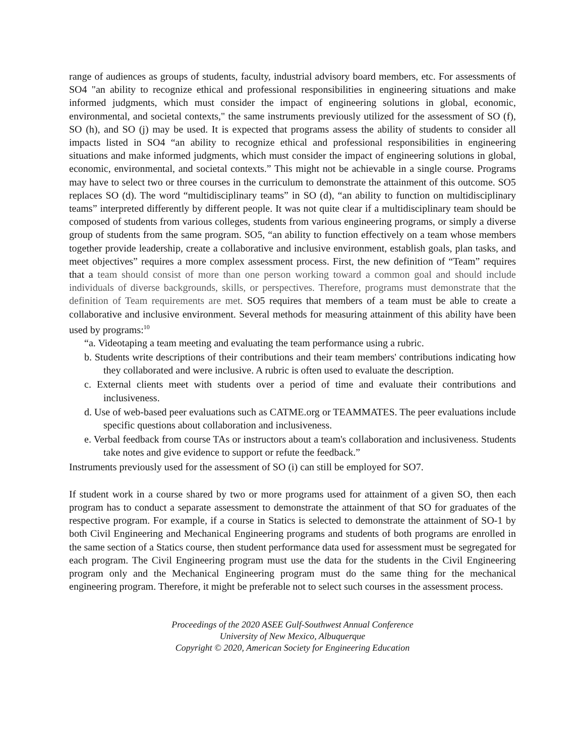range of audiences as groups of students, faculty, industrial advisory board members, etc. For assessments of SO4 "an ability to recognize ethical and professional responsibilities in engineering situations and make informed judgments, which must consider the impact of engineering solutions in global, economic, environmental, and societal contexts," the same instruments previously utilized for the assessment of SO (f), SO (h), and SO (j) may be used. It is expected that programs assess the ability of students to consider all impacts listed in SO4 “an ability to recognize ethical and professional responsibilities in engineering situations and make informed judgments, which must consider the impact of engineering solutions in global, economic, environmental, and societal contexts.” This might not be achievable in a single course. Programs may have to select two or three courses in the curriculum to demonstrate the attainment of this outcome. SO5 replaces SO (d). The word “multidisciplinary teams” in SO (d), “an ability to function on multidisciplinary teams” interpreted differently by different people. It was not quite clear if a multidisciplinary team should be composed of students from various colleges, students from various engineering programs, or simply a diverse group of students from the same program. SO5, “an ability to function effectively on a team whose members together provide leadership, create a collaborative and inclusive environment, establish goals, plan tasks, and meet objectives” requires a more complex assessment process. First, the new definition of “Team” requires that a team should consist of more than one person working toward a common goal and should include individuals of diverse backgrounds, skills, or perspectives. Therefore, programs must demonstrate that the definition of Team requirements are met. SO5 requires that members of a team must be able to create a collaborative and inclusive environment. Several methods for measuring attainment of this ability have been used by programs:<sup>10</sup>
“a. Videotaping a team meeting and evaluating the team performance using a rubric.
b. Students write descriptions of their contributions and their team members' contributions indicating how they collaborated and were inclusive. A rubric is often used to evaluate the description.
c. External clients meet with students over a period of time and evaluate their contributions and inclusiveness.
d. Use of web-based peer evaluations such as CATME.org or TEAMMATES. The peer evaluations include specific questions about collaboration and inclusiveness.
e. Verbal feedback from course TAs or instructors about a team's collaboration and inclusiveness. Students take notes and give evidence to support or refute the feedback.”
Instruments previously used for the assessment of SO (i) can still be employed for SO7.
If student work in a course shared by two or more programs used for attainment of a given SO, then each program has to conduct a separate assessment to demonstrate the attainment of that SO for graduates of the respective program. For example, if a course in Statics is selected to demonstrate the attainment of SO-1 by both Civil Engineering and Mechanical Engineering programs and students of both programs are enrolled in the same section of a Statics course, then student performance data used for assessment must be segregated for each program. The Civil Engineering program must use the data for the students in the Civil Engineering program only and the Mechanical Engineering program must do the same thing for the mechanical engineering program. Therefore, it might be preferable not to select such courses in the assessment process.
Proceedings of the 2020 ASEE Gulf-Southwest Annual Conference
University of New Mexico, Albuquerque
Copyright © 2020, American Society for Engineering Education